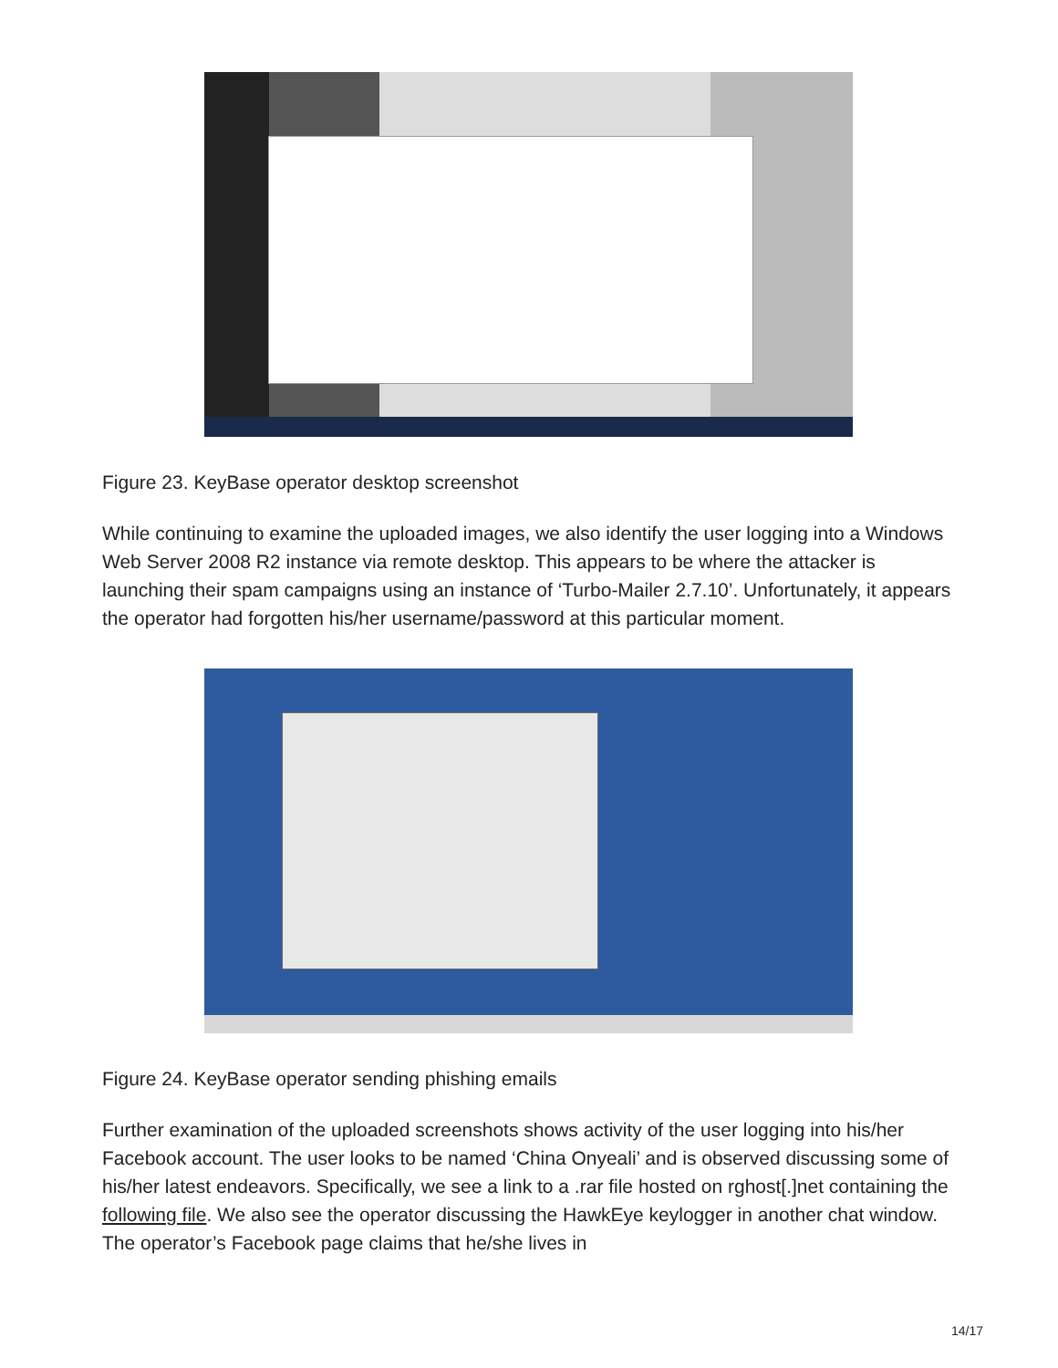Figure 23. KeyBase operator desktop screenshot
While continuing to examine the uploaded images, we also identify the user logging into a Windows Web Server 2008 R2 instance via remote desktop. This appears to be where the attacker is launching their spam campaigns using an instance of ‘Turbo-Mailer 2.7.10’. Unfortunately, it appears the operator had forgotten his/her username/password at this particular moment.
Figure 24. KeyBase operator sending phishing emails
Further examination of the uploaded screenshots shows activity of the user logging into his/her Facebook account. The user looks to be named ‘China Onyeali’ and is observed discussing some of his/her latest endeavors. Specifically, we see a link to a .rar file hosted on rghost[.]net containing the following file. We also see the operator discussing the HawkEye keylogger in another chat window. The operator’s Facebook page claims that he/she lives in
14/17